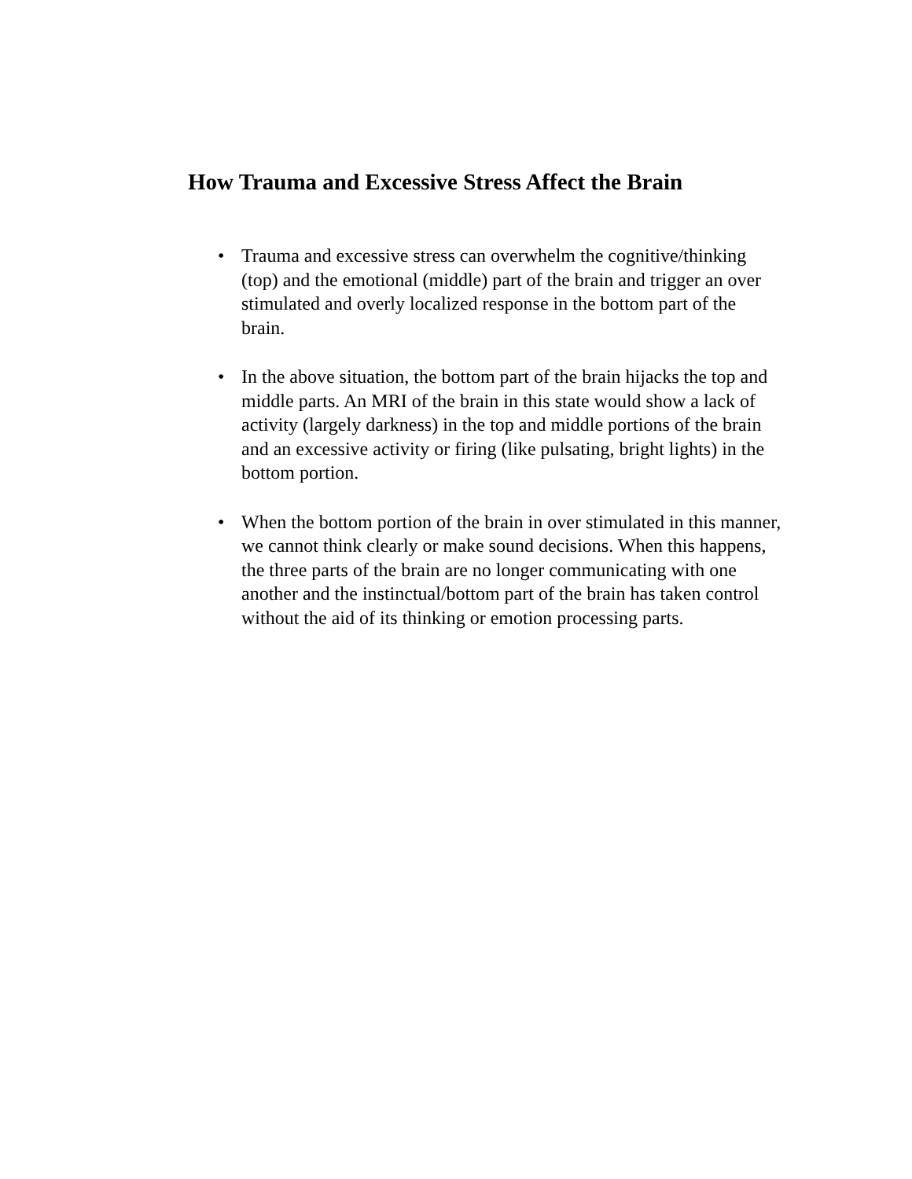How Trauma and Excessive Stress Affect the Brain
• Trauma and excessive stress can overwhelm the cognitive/thinking (top) and the emotional (middle) part of the brain and trigger an over stimulated and overly localized response in the bottom part of the brain.
• In the above situation, the bottom part of the brain hijacks the top and middle parts. An MRI of the brain in this state would show a lack of activity (largely darkness) in the top and middle portions of the brain and an excessive activity or firing (like pulsating, bright lights) in the bottom portion.
• When the bottom portion of the brain in over stimulated in this manner, we cannot think clearly or make sound decisions. When this happens, the three parts of the brain are no longer communicating with one another and the instinctual/bottom part of the brain has taken control without the aid of its thinking or emotion processing parts.